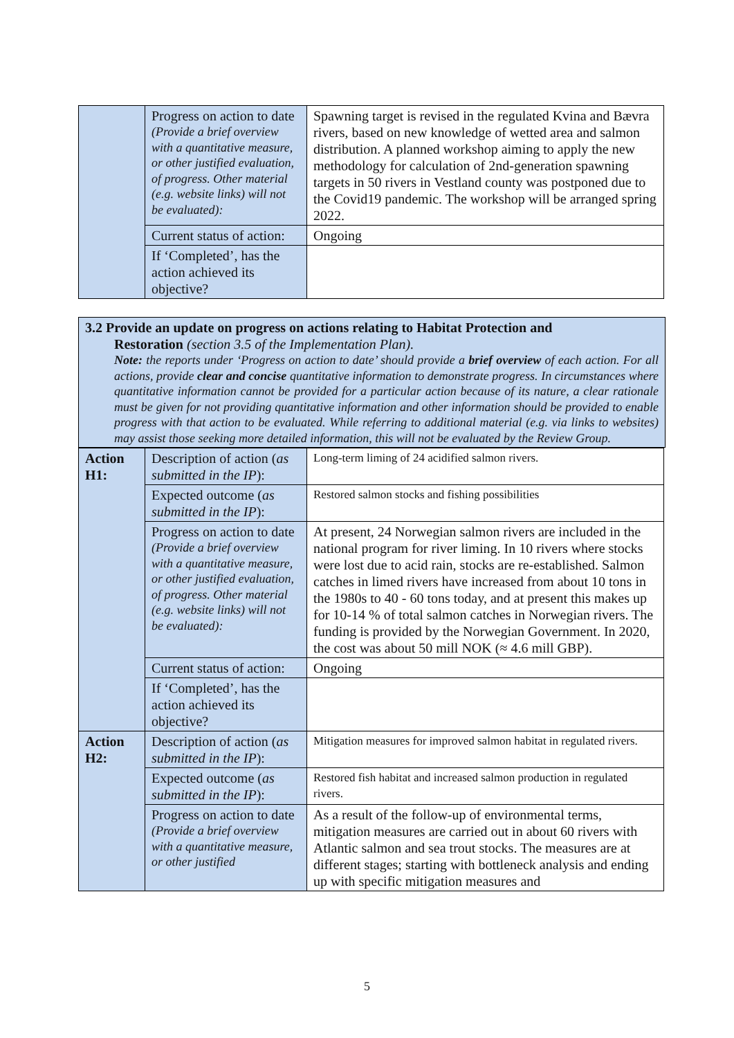| | Progress on action to date (Provide a brief overview with a quantitative measure, or other justified evaluation, of progress. Other material (e.g. website links) will not be evaluated): | Spawning target is revised in the regulated Kvina and Bævra rivers, based on new knowledge of wetted area and salmon distribution. A planned workshop aiming to apply the new methodology for calculation of 2nd-generation spawning targets in 50 rivers in Vestland county was postponed due to the Covid19 pandemic. The workshop will be arranged spring 2022. |
| | Current status of action: | Ongoing |
| | If ‘Completed’, has the action achieved its objective? | |
3.2 Provide an update on progress on actions relating to Habitat Protection and
Restoration (section 3.5 of the Implementation Plan).
Note: the reports under ‘Progress on action to date’ should provide a brief overview of each action. For all actions, provide clear and concise quantitative information to demonstrate progress. In circumstances where quantitative information cannot be provided for a particular action because of its nature, a clear rationale must be given for not providing quantitative information and other information should be provided to enable progress with that action to be evaluated. While referring to additional material (e.g. via links to websites) may assist those seeking more detailed information, this will not be evaluated by the Review Group.
| Action H1: | Description of action ( as submitted in the IP ): | Long-term liming of 24 acidified salmon rivers. |
| | Expected outcome ( as submitted in the IP ): | Restored salmon stocks and fishing possibilities |
| | Progress on action to date (Provide a brief overview with a quantitative measure, or other justified evaluation, of progress. Other material (e.g. website links) will not be evaluated): | At present, 24 Norwegian salmon rivers are included in the national program for river liming. In 10 rivers where stocks were lost due to acid rain, stocks are re-established. Salmon catches in limed rivers have increased from about 10 tons in the 1980s to 40 - 60 tons today, and at present this makes up for 10-14 % of total salmon catches in Norwegian rivers. The funding is provided by the Norwegian Government. In 2020, the cost was about 50 mill NOK (≈ 4.6 mill GBP). |
| | Current status of action: | Ongoing |
| | If ‘Completed’, has the action achieved its objective? | |
| Action H2: | Description of action ( as submitted in the IP ): | Mitigation measures for improved salmon habitat in regulated rivers. |
| | Expected outcome ( as submitted in the IP ): | Restored fish habitat and increased salmon production in regulated rivers. |
| | Progress on action to date (Provide a brief overview with a quantitative measure, or other justified | As a result of the follow-up of environmental terms, mitigation measures are carried out in about 60 rivers with Atlantic salmon and sea trout stocks. The measures are at different stages; starting with bottleneck analysis and ending up with specific mitigation measures and |
5